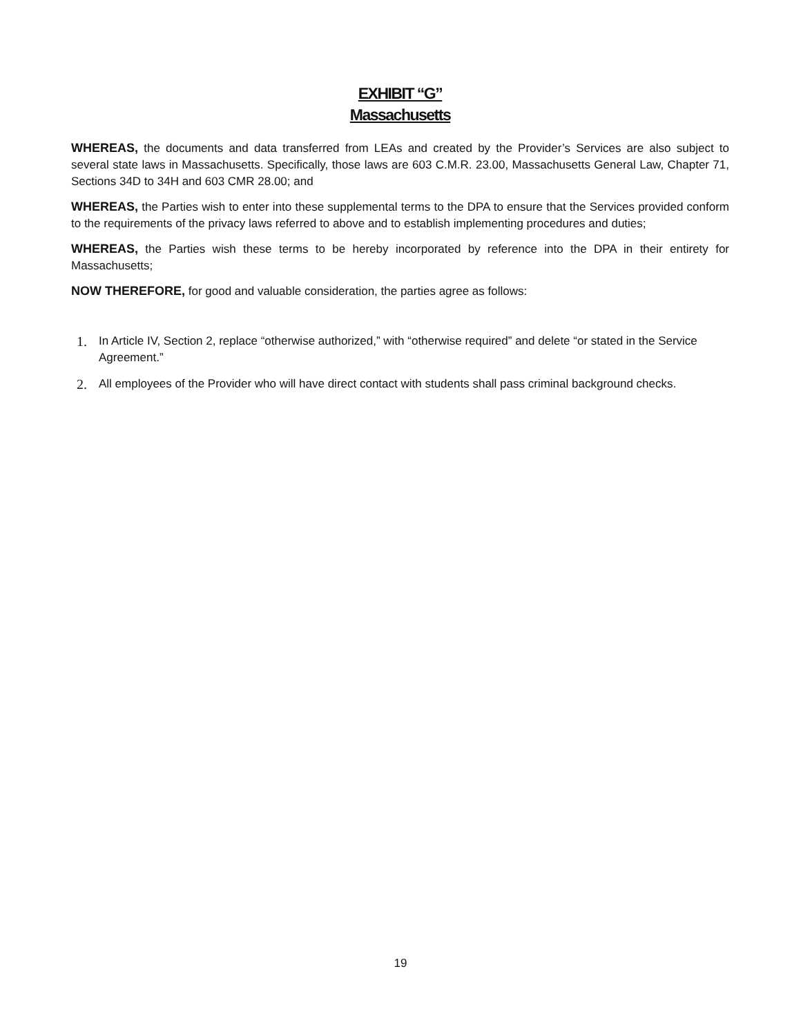EXHIBIT “G”
Massachusetts
WHEREAS, the documents and data transferred from LEAs and created by the Provider’s Services are also subject to several state laws in Massachusetts. Specifically, those laws are 603 C.M.R. 23.00, Massachusetts General Law, Chapter 71, Sections 34D to 34H and 603 CMR 28.00; and
WHEREAS, the Parties wish to enter into these supplemental terms to the DPA to ensure that the Services provided conform to the requirements of the privacy laws referred to above and to establish implementing procedures and duties;
WHEREAS, the Parties wish these terms to be hereby incorporated by reference into the DPA in their entirety for Massachusetts;
NOW THEREFORE, for good and valuable consideration, the parties agree as follows:
1. In Article IV, Section 2, replace “otherwise authorized,” with “otherwise required” and delete “or stated in the Service Agreement.”
2. All employees of the Provider who will have direct contact with students shall pass criminal background checks.
19